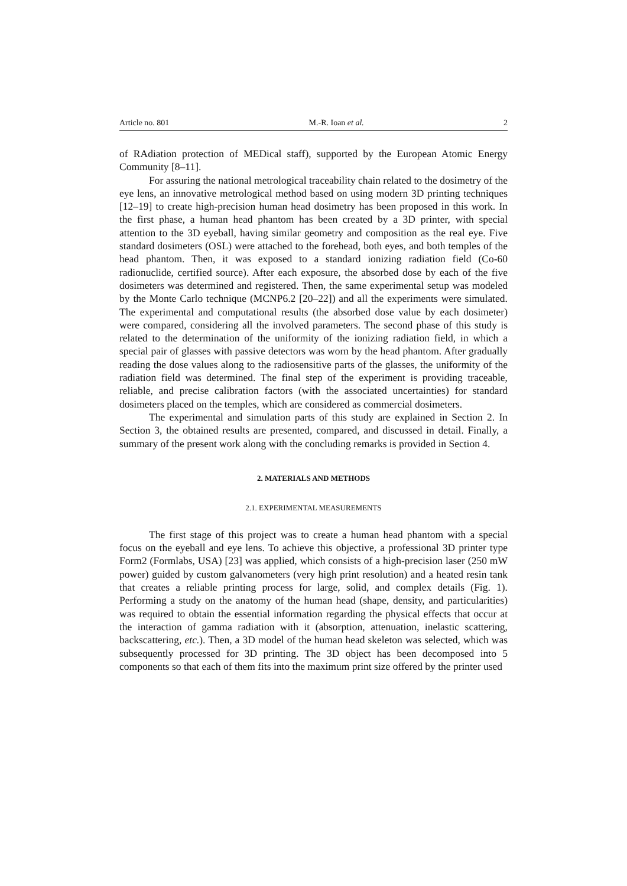Article no. 801 M.-R. Ioan et al. 2
of RAdiation protection of MEDical staff), supported by the European Atomic Energy Community [8–11].
For assuring the national metrological traceability chain related to the dosimetry of the eye lens, an innovative metrological method based on using modern 3D printing techniques [12–19] to create high-precision human head dosimetry has been proposed in this work. In the first phase, a human head phantom has been created by a 3D printer, with special attention to the 3D eyeball, having similar geometry and composition as the real eye. Five standard dosimeters (OSL) were attached to the forehead, both eyes, and both temples of the head phantom. Then, it was exposed to a standard ionizing radiation field (Co-60 radionuclide, certified source). After each exposure, the absorbed dose by each of the five dosimeters was determined and registered. Then, the same experimental setup was modeled by the Monte Carlo technique (MCNP6.2 [20–22]) and all the experiments were simulated. The experimental and computational results (the absorbed dose value by each dosimeter) were compared, considering all the involved parameters. The second phase of this study is related to the determination of the uniformity of the ionizing radiation field, in which a special pair of glasses with passive detectors was worn by the head phantom. After gradually reading the dose values along to the radiosensitive parts of the glasses, the uniformity of the radiation field was determined. The final step of the experiment is providing traceable, reliable, and precise calibration factors (with the associated uncertainties) for standard dosimeters placed on the temples, which are considered as commercial dosimeters.
The experimental and simulation parts of this study are explained in Section 2. In Section 3, the obtained results are presented, compared, and discussed in detail. Finally, a summary of the present work along with the concluding remarks is provided in Section 4.
2. MATERIALS AND METHODS
2.1. EXPERIMENTAL MEASUREMENTS
The first stage of this project was to create a human head phantom with a special focus on the eyeball and eye lens. To achieve this objective, a professional 3D printer type Form2 (Formlabs, USA) [23] was applied, which consists of a high-precision laser (250 mW power) guided by custom galvanometers (very high print resolution) and a heated resin tank that creates a reliable printing process for large, solid, and complex details (Fig. 1). Performing a study on the anatomy of the human head (shape, density, and particularities) was required to obtain the essential information regarding the physical effects that occur at the interaction of gamma radiation with it (absorption, attenuation, inelastic scattering, backscattering, etc.). Then, a 3D model of the human head skeleton was selected, which was subsequently processed for 3D printing. The 3D object has been decomposed into 5 components so that each of them fits into the maximum print size offered by the printer used